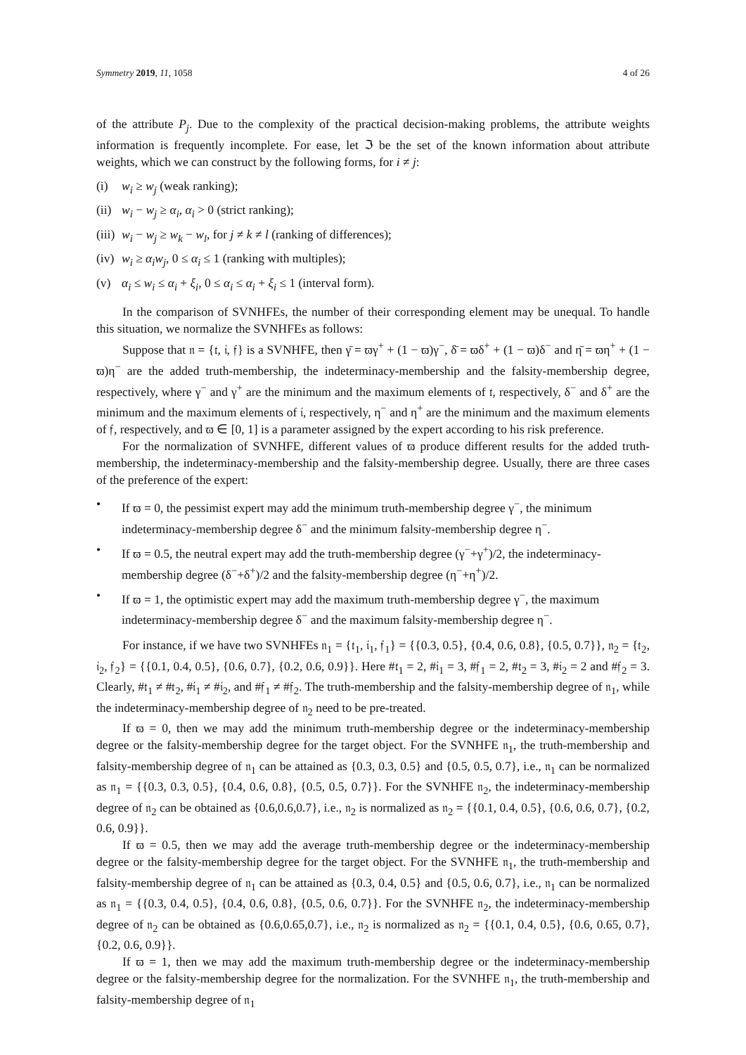Symmetry 2019, 11, 1058 4 of 26
of the attribute P<sub>j</sub>. Due to the complexity of the practical decision-making problems, the attribute weights information is frequently incomplete. For ease, let ℑ be the set of the known information about attribute weights, which we can construct by the following forms, for i ≠ j:
(i) w<sub>i</sub> ≥ w<sub>j</sub> (weak ranking);
(ii) w<sub>i</sub> − w<sub>j</sub> ≥ α<sub>i</sub>, α<sub>i</sub> > 0 (strict ranking);
(iii) w<sub>i</sub> − w<sub>j</sub> ≥ w<sub>k</sub> − w<sub>l</sub>, for j ≠ k ≠ l (ranking of differences);
(iv) w<sub>i</sub> ≥ α<sub>i</sub>w<sub>j</sub>, 0 ≤ α<sub>i</sub> ≤ 1 (ranking with multiples);
(v) α<sub>i</sub> ≤ w<sub>i</sub> ≤ α<sub>i</sub> + ξ<sub>i</sub>, 0 ≤ α<sub>i</sub> ≤ α<sub>i</sub> + ξ<sub>i</sub> ≤ 1 (interval form).
In the comparison of SVNHFEs, the number of their corresponding element may be unequal. To handle this situation, we normalize the SVNHFEs as follows:
Suppose that 𝔫 = {𝔱, 𝔦, 𝔣} is a SVNHFE, then γ̄ = ϖγ<sup>+</sup> + (1 − ϖ)γ<sup>−</sup>, δ̄ = ϖδ<sup>+</sup> + (1 − ϖ)δ<sup>−</sup> and η̄ = ϖη<sup>+</sup> + (1 − ϖ)η<sup>−</sup> are the added truth-membership, the indeterminacy-membership and the falsity-membership degree, respectively, where γ<sup>−</sup> and γ<sup>+</sup> are the minimum and the maximum elements of 𝔱, respectively, δ<sup>−</sup> and δ<sup>+</sup> are the minimum and the maximum elements of 𝔦, respectively, η<sup>−</sup> and η<sup>+</sup> are the minimum and the maximum elements of 𝔣, respectively, and ϖ ∈ [0, 1] is a parameter assigned by the expert according to his risk preference.
For the normalization of SVNHFE, different values of ϖ produce different results for the added truth-membership, the indeterminacy-membership and the falsity-membership degree. Usually, there are three cases of the preference of the expert:
• If ϖ = 0, the pessimist expert may add the minimum truth-membership degree γ<sup>−</sup>, the minimum indeterminacy-membership degree δ<sup>−</sup> and the minimum falsity-membership degree η<sup>−</sup>.
• If ϖ = 0.5, the neutral expert may add the truth-membership degree (γ<sup>−</sup>+γ<sup>+</sup>)/2, the indeterminacy-membership degree (δ<sup>−</sup>+δ<sup>+</sup>)/2 and the falsity-membership degree (η<sup>−</sup>+η<sup>+</sup>)/2.
• If ϖ = 1, the optimistic expert may add the maximum truth-membership degree γ<sup>−</sup>, the maximum indeterminacy-membership degree δ<sup>−</sup> and the maximum falsity-membership degree η<sup>−</sup>.
For instance, if we have two SVNHFEs 𝔫<sub>1</sub> = {𝔱<sub>1</sub>, 𝔦<sub>1</sub>, 𝔣<sub>1</sub>} = {{0.3, 0.5}, {0.4, 0.6, 0.8}, {0.5, 0.7}}, 𝔫<sub>2</sub> = {𝔱<sub>2</sub>, 𝔦<sub>2</sub>, 𝔣<sub>2</sub>} = {{0.1, 0.4, 0.5}, {0.6, 0.7}, {0.2, 0.6, 0.9}}. Here #𝔱<sub>1</sub> = 2, #𝔦<sub>1</sub> = 3, #𝔣<sub>1</sub> = 2, #𝔱<sub>2</sub> = 3, #𝔦<sub>2</sub> = 2 and #𝔣<sub>2</sub> = 3. Clearly, #𝔱<sub>1</sub> ≠ #𝔱<sub>2</sub>, #𝔦<sub>1</sub> ≠ #𝔦<sub>2</sub>, and #𝔣<sub>1</sub> ≠ #𝔣<sub>2</sub>. The truth-membership and the falsity-membership degree of 𝔫<sub>1</sub>, while the indeterminacy-membership degree of 𝔫<sub>2</sub> need to be pre-treated.
If ϖ = 0, then we may add the minimum truth-membership degree or the indeterminacy-membership degree or the falsity-membership degree for the target object. For the SVNHFE 𝔫<sub>1</sub>, the truth-membership and falsity-membership degree of 𝔫<sub>1</sub> can be attained as {0.3, 0.3, 0.5} and {0.5, 0.5, 0.7}, i.e., 𝔫<sub>1</sub> can be normalized as 𝔫<sub>1</sub> = {{0.3, 0.3, 0.5}, {0.4, 0.6, 0.8}, {0.5, 0.5, 0.7}}. For the SVNHFE 𝔫<sub>2</sub>, the indeterminacy-membership degree of 𝔫<sub>2</sub> can be obtained as {0.6,0.6,0.7}, i.e., 𝔫<sub>2</sub> is normalized as 𝔫<sub>2</sub> = {{0.1, 0.4, 0.5}, {0.6, 0.6, 0.7}, {0.2, 0.6, 0.9}}.
If ϖ = 0.5, then we may add the average truth-membership degree or the indeterminacy-membership degree or the falsity-membership degree for the target object. For the SVNHFE 𝔫<sub>1</sub>, the truth-membership and falsity-membership degree of 𝔫<sub>1</sub> can be attained as {0.3, 0.4, 0.5} and {0.5, 0.6, 0.7}, i.e., 𝔫<sub>1</sub> can be normalized as 𝔫<sub>1</sub> = {{0.3, 0.4, 0.5}, {0.4, 0.6, 0.8}, {0.5, 0.6, 0.7}}. For the SVNHFE 𝔫<sub>2</sub>, the indeterminacy-membership degree of 𝔫<sub>2</sub> can be obtained as {0.6,0.65,0.7}, i.e., 𝔫<sub>2</sub> is normalized as 𝔫<sub>2</sub> = {{0.1, 0.4, 0.5}, {0.6, 0.65, 0.7}, {0.2, 0.6, 0.9}}.
If ϖ = 1, then we may add the maximum truth-membership degree or the indeterminacy-membership degree or the falsity-membership degree for the normalization. For the SVNHFE 𝔫<sub>1</sub>, the truth-membership and falsity-membership degree of 𝔫<sub>1</sub>